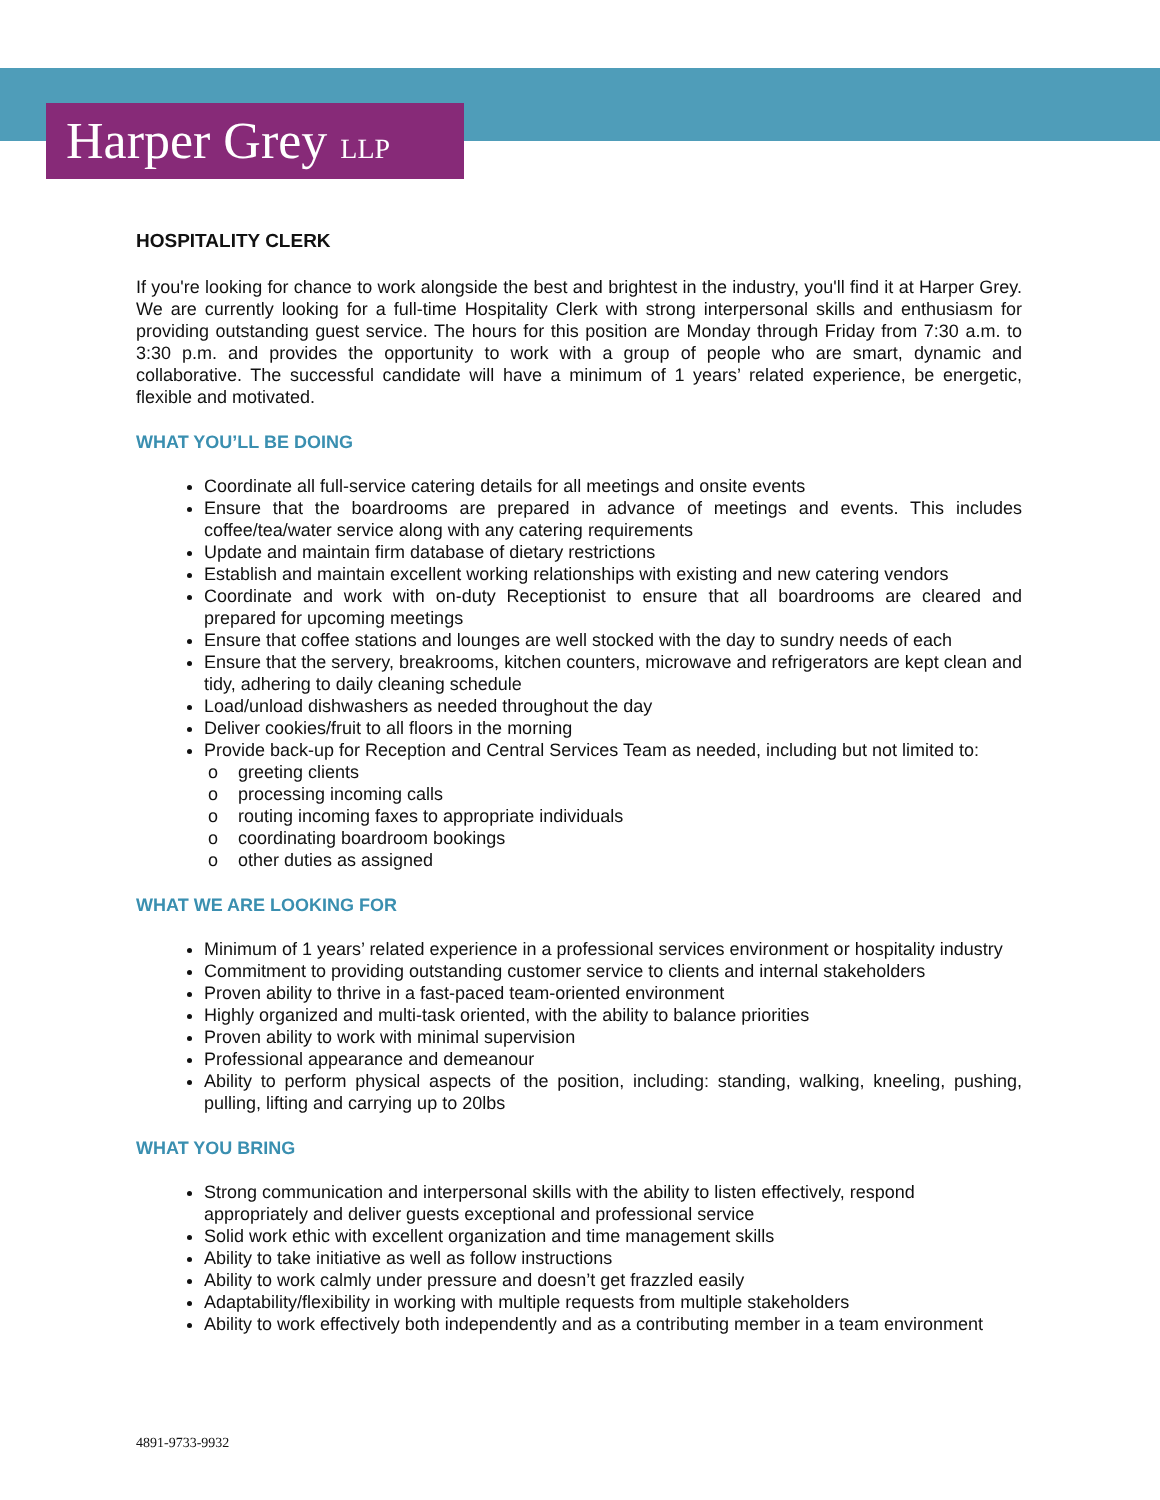Harper Grey LLP
HOSPITALITY CLERK
If you're looking for chance to work alongside the best and brightest in the industry, you'll find it at Harper Grey. We are currently looking for a full-time Hospitality Clerk with strong interpersonal skills and enthusiasm for providing outstanding guest service. The hours for this position are Monday through Friday from 7:30 a.m. to 3:30 p.m. and provides the opportunity to work with a group of people who are smart, dynamic and collaborative. The successful candidate will have a minimum of 1 years’ related experience, be energetic, flexible and motivated.
WHAT YOU’LL BE DOING
Coordinate all full-service catering details for all meetings and onsite events
Ensure that the boardrooms are prepared in advance of meetings and events. This includes coffee/tea/water service along with any catering requirements
Update and maintain firm database of dietary restrictions
Establish and maintain excellent working relationships with existing and new catering vendors
Coordinate and work with on-duty Receptionist to ensure that all boardrooms are cleared and prepared for upcoming meetings
Ensure that coffee stations and lounges are well stocked with the day to sundry needs of each
Ensure that the servery, breakrooms, kitchen counters, microwave and refrigerators are kept clean and tidy, adhering to daily cleaning schedule
Load/unload dishwashers as needed throughout the day
Deliver cookies/fruit to all floors in the morning
Provide back-up for Reception and Central Services Team as needed, including but not limited to:
greeting clients
processing incoming calls
routing incoming faxes to appropriate individuals
coordinating boardroom bookings
other duties as assigned
WHAT WE ARE LOOKING FOR
Minimum of 1 years’ related experience in a professional services environment or hospitality industry
Commitment to providing outstanding customer service to clients and internal stakeholders
Proven ability to thrive in a fast-paced team-oriented environment
Highly organized and multi-task oriented, with the ability to balance priorities
Proven ability to work with minimal supervision
Professional appearance and demeanour
Ability to perform physical aspects of the position, including: standing, walking, kneeling, pushing, pulling, lifting and carrying up to 20lbs
WHAT YOU BRING
Strong communication and interpersonal skills with the ability to listen effectively, respond appropriately and deliver guests exceptional and professional service
Solid work ethic with excellent organization and time management skills
Ability to take initiative as well as follow instructions
Ability to work calmly under pressure and doesn’t get frazzled easily
Adaptability/flexibility in working with multiple requests from multiple stakeholders
Ability to work effectively both independently and as a contributing member in a team environment
4891-9733-9932